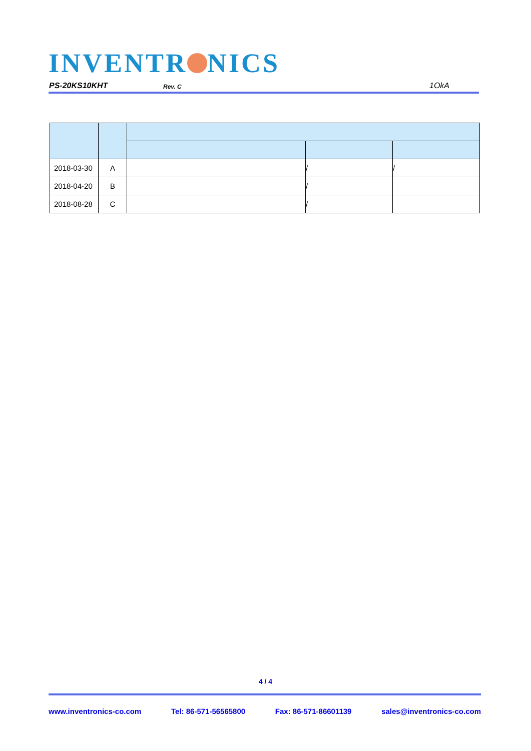INVENTR NICS
PS-20KS10KHT Rev. C 1OkA
| 2018-03-30 | A | | / | / |
| 2018-04-20 | B | | / | |
| 2018-08-28 | C | | / | |
4 / 4
www.inventronics-co.com Tel: 86-571-56565800 Fax: 86-571-86601139 sales@inventronics-co.com